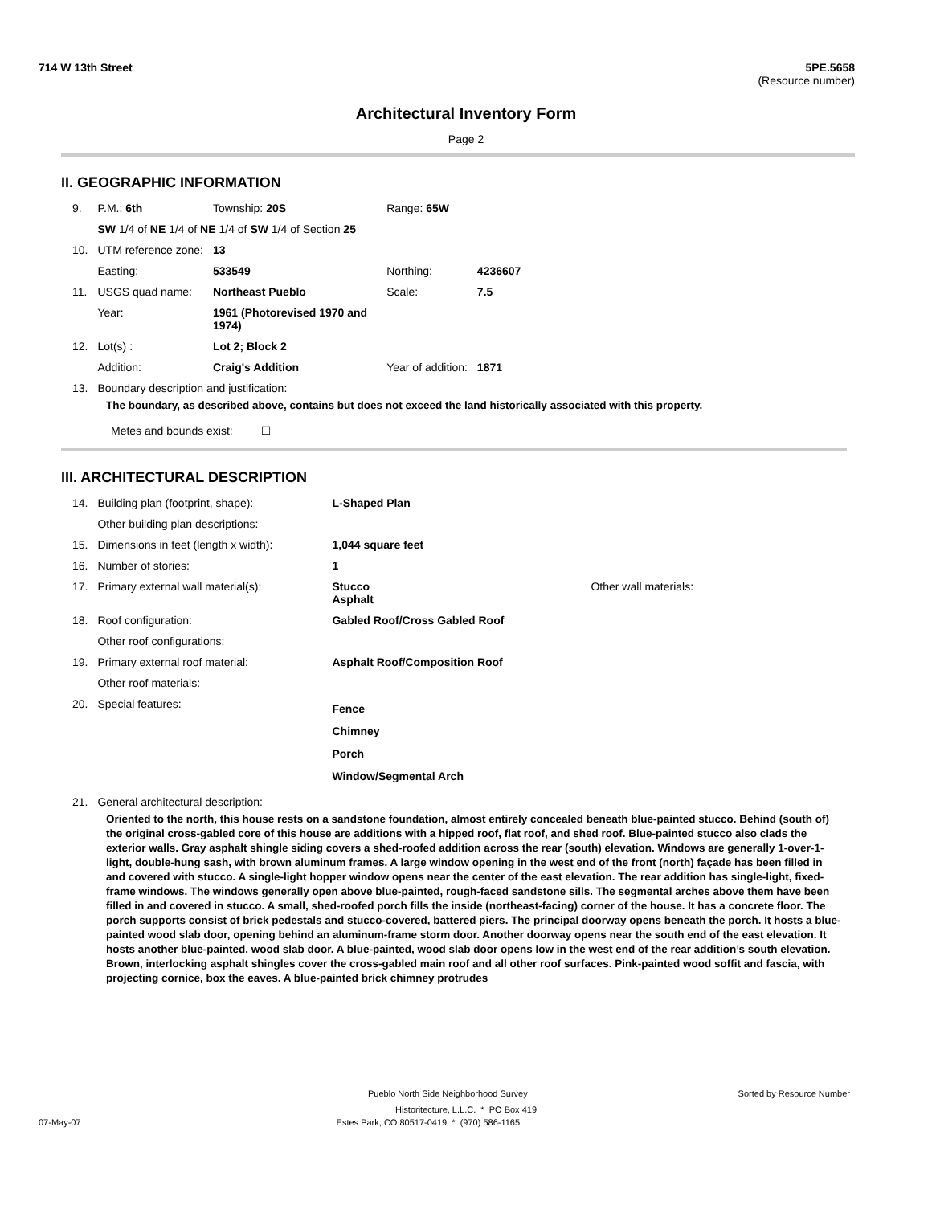714 W 13th Street 5PE.5658
(Resource number)
Architectural Inventory Form
Page 2
II. GEOGRAPHIC INFORMATION
| 9. | P.M.: 6th | Township: 20S | | Range: 65W | |
| | SW 1/4 of NE 1/4 of NE 1/4 of SW 1/4 of Section 25 | | | | |
| 10. | UTM reference zone: | 13 | | | |
| | Easting: | 533549 | | Northing: | 4236607 |
| 11. | USGS quad name: | Northeast Pueblo | | Scale: | 7.5 |
| | Year: | 1961 (Photorevised 1970 and 1974) | | | |
| 12. | Lot(s) : | Lot 2; Block 2 | | | |
| | Addition: | Craig's Addition | | Year of addition: | 1871 |
| 13. | Boundary description and justification: | | | | |
The boundary, as described above, contains but does not exceed the land historically associated with this property.
Metes and bounds exist: ☐
III. ARCHITECTURAL DESCRIPTION
| 14. | Building plan (footprint, shape): | L-Shaped Plan | |
| | Other building plan descriptions: | | |
| 15. | Dimensions in feet (length x width): | 1,044 square feet | |
| 16. | Number of stories: | 1 | |
| 17. | Primary external wall material(s): | Stucco Asphalt | Other wall materials: |
| 18. | Roof configuration: | Gabled Roof/Cross Gabled Roof | |
| | Other roof configurations: | | |
| 19. | Primary external roof material: | Asphalt Roof/Composition Roof | |
| | Other roof materials: | | |
| 20. | Special features: | Fence Chimney Porch Window/Segmental Arch | |
| 21. | General architectural description: | | |
Oriented to the north, this house rests on a sandstone foundation, almost entirely concealed beneath blue-painted stucco. Behind (south of) the original cross-gabled core of this house are additions with a hipped roof, flat roof, and shed roof. Blue-painted stucco also clads the exterior walls. Gray asphalt shingle siding covers a shed-roofed addition across the rear (south) elevation. Windows are generally 1-over-1-light, double-hung sash, with brown aluminum frames. A large window opening in the west end of the front (north) façade has been filled in and covered with stucco. A single-light hopper window opens near the center of the east elevation. The rear addition has single-light, fixed-frame windows. The windows generally open above blue-painted, rough-faced sandstone sills. The segmental arches above them have been filled in and covered in stucco. A small, shed-roofed porch fills the inside (northeast-facing) corner of the house. It has a concrete floor. The porch supports consist of brick pedestals and stucco-covered, battered piers. The principal doorway opens beneath the porch. It hosts a blue-painted wood slab door, opening behind an aluminum-frame storm door. Another doorway opens near the south end of the east elevation. It hosts another blue-painted, wood slab door. A blue-painted, wood slab door opens low in the west end of the rear addition’s south elevation. Brown, interlocking asphalt shingles cover the cross-gabled main roof and all other roof surfaces. Pink-painted wood soffit and fascia, with projecting cornice, box the eaves. A blue-painted brick chimney protrudes
Pueblo North Side Neighborhood Survey Sorted by Resource Number
Historitecture, L.L.C. * PO Box 419
07-May-07 Estes Park, CO 80517-0419 * (970) 586-1165